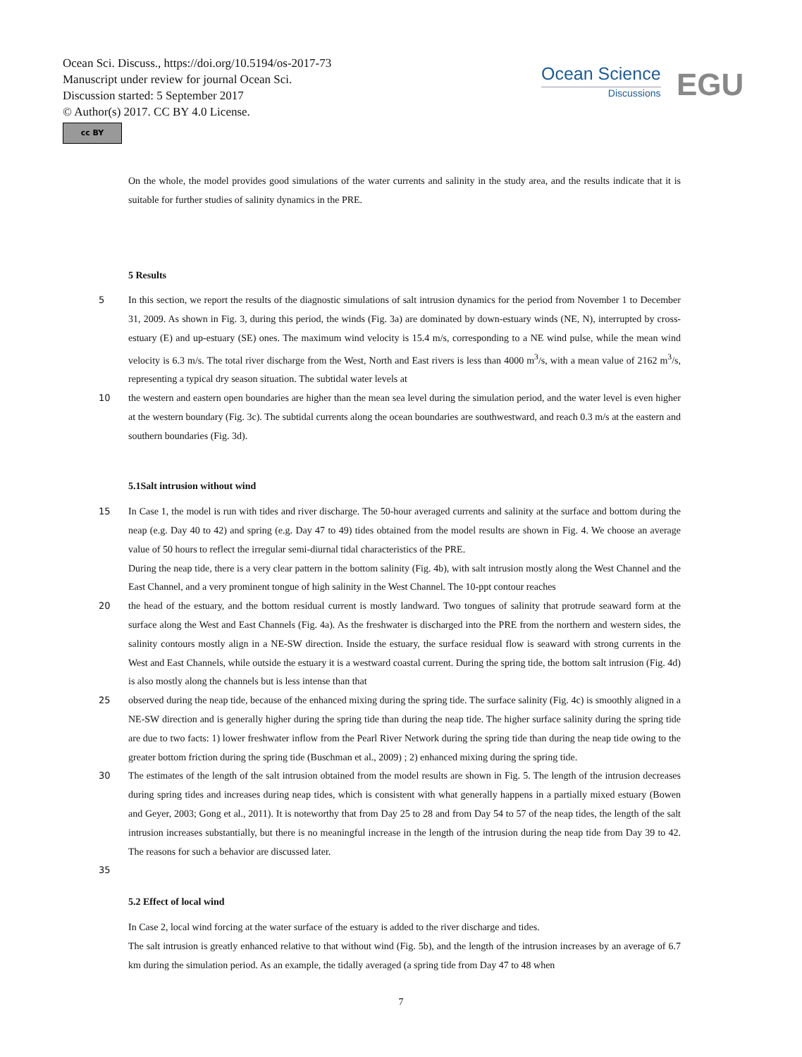Ocean Sci. Discuss., https://doi.org/10.5194/os-2017-73
Manuscript under review for journal Ocean Sci.
Discussion started: 5 September 2017
© Author(s) 2017. CC BY 4.0 License.
cc BY
Ocean Science
Discussions
EGU
On the whole, the model provides good simulations of the water currents and salinity in the study area, and the results indicate that it is suitable for further studies of salinity dynamics in the PRE.
5 Results
5 In this section, we report the results of the diagnostic simulations of salt intrusion dynamics for the period from November 1 to December 31, 2009. As shown in Fig. 3, during this period, the winds (Fig. 3a) are dominated by down-estuary winds (NE, N), interrupted by cross-estuary (E) and up-estuary (SE) ones. The maximum wind velocity is 15.4 m/s, corresponding to a NE wind pulse, while the mean wind velocity is 6.3 m/s. The total river discharge from the West, North and East rivers is less than 4000 m<sup>3</sup>/s, with a mean value of 2162 m<sup>3</sup>/s, representing a typical dry season situation. The subtidal water levels at
10 the western and eastern open boundaries are higher than the mean sea level during the simulation period, and the water level is even higher at the western boundary (Fig. 3c). The subtidal currents along the ocean boundaries are southwestward, and reach 0.3 m/s at the eastern and southern boundaries (Fig. 3d).
5.1Salt intrusion without wind
15 In Case 1, the model is run with tides and river discharge. The 50-hour averaged currents and salinity at the surface and bottom during the neap (e.g. Day 40 to 42) and spring (e.g. Day 47 to 49) tides obtained from the model results are shown in Fig. 4. We choose an average value of 50 hours to reflect the irregular semi-diurnal tidal characteristics of the PRE.
During the neap tide, there is a very clear pattern in the bottom salinity (Fig. 4b), with salt intrusion mostly along the West Channel and the East Channel, and a very prominent tongue of high salinity in the West Channel. The 10-ppt contour reaches
20 the head of the estuary, and the bottom residual current is mostly landward. Two tongues of salinity that protrude seaward form at the surface along the West and East Channels (Fig. 4a). As the freshwater is discharged into the PRE from the northern and western sides, the salinity contours mostly align in a NE-SW direction. Inside the estuary, the surface residual flow is seaward with strong currents in the West and East Channels, while outside the estuary it is a westward coastal current. During the spring tide, the bottom salt intrusion (Fig. 4d) is also mostly along the channels but is less intense than that
25 observed during the neap tide, because of the enhanced mixing during the spring tide. The surface salinity (Fig. 4c) is smoothly aligned in a NE-SW direction and is generally higher during the spring tide than during the neap tide. The higher surface salinity during the spring tide are due to two facts: 1) lower freshwater inflow from the Pearl River Network during the spring tide than during the neap tide owing to the greater bottom friction during the spring tide (Buschman et al., 2009) ; 2) enhanced mixing during the spring tide.
30 The estimates of the length of the salt intrusion obtained from the model results are shown in Fig. 5. The length of the intrusion decreases during spring tides and increases during neap tides, which is consistent with what generally happens in a partially mixed estuary (Bowen and Geyer, 2003; Gong et al., 2011). It is noteworthy that from Day 25 to 28 and from Day 54 to 57 of the neap tides, the length of the salt intrusion increases substantially, but there is no meaningful increase in the length of the intrusion during the neap tide from Day 39 to 42. The reasons for such a behavior are discussed later.
35
5.2 Effect of local wind
In Case 2, local wind forcing at the water surface of the estuary is added to the river discharge and tides.
The salt intrusion is greatly enhanced relative to that without wind (Fig. 5b), and the length of the intrusion increases by an average of 6.7 km during the simulation period. As an example, the tidally averaged (a spring tide from Day 47 to 48 when
7